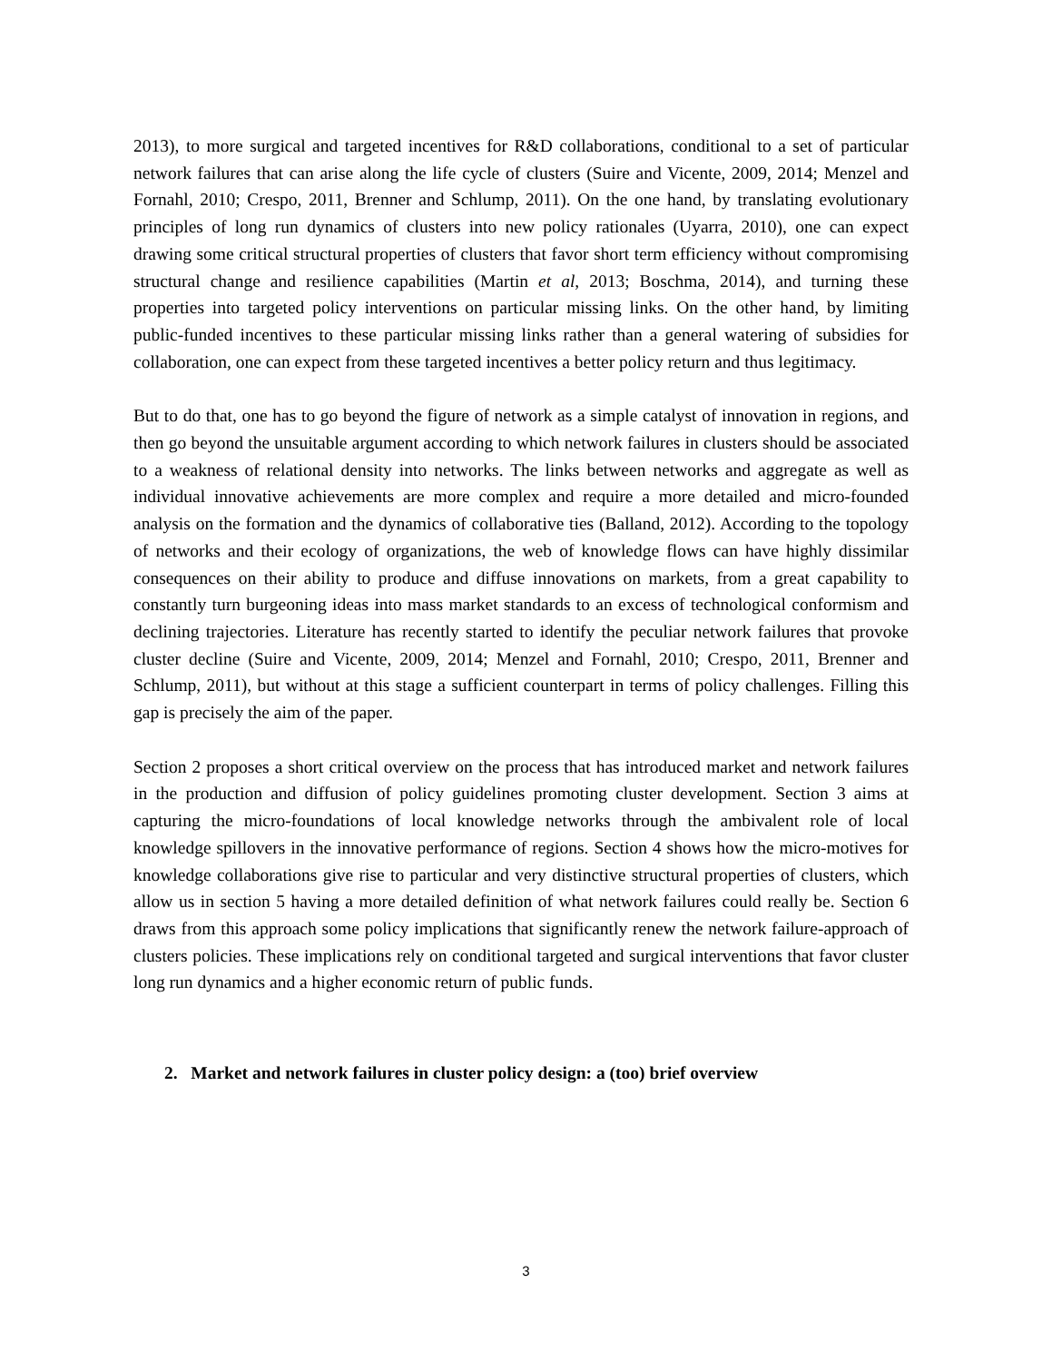2013), to more surgical and targeted incentives for R&D collaborations, conditional to a set of particular network failures that can arise along the life cycle of clusters (Suire and Vicente, 2009, 2014; Menzel and Fornahl, 2010; Crespo, 2011, Brenner and Schlump, 2011). On the one hand, by translating evolutionary principles of long run dynamics of clusters into new policy rationales (Uyarra, 2010), one can expect drawing some critical structural properties of clusters that favor short term efficiency without compromising structural change and resilience capabilities (Martin et al, 2013; Boschma, 2014), and turning these properties into targeted policy interventions on particular missing links. On the other hand, by limiting public-funded incentives to these particular missing links rather than a general watering of subsidies for collaboration, one can expect from these targeted incentives a better policy return and thus legitimacy.
But to do that, one has to go beyond the figure of network as a simple catalyst of innovation in regions, and then go beyond the unsuitable argument according to which network failures in clusters should be associated to a weakness of relational density into networks. The links between networks and aggregate as well as individual innovative achievements are more complex and require a more detailed and micro-founded analysis on the formation and the dynamics of collaborative ties (Balland, 2012). According to the topology of networks and their ecology of organizations, the web of knowledge flows can have highly dissimilar consequences on their ability to produce and diffuse innovations on markets, from a great capability to constantly turn burgeoning ideas into mass market standards to an excess of technological conformism and declining trajectories. Literature has recently started to identify the peculiar network failures that provoke cluster decline (Suire and Vicente, 2009, 2014; Menzel and Fornahl, 2010; Crespo, 2011, Brenner and Schlump, 2011), but without at this stage a sufficient counterpart in terms of policy challenges. Filling this gap is precisely the aim of the paper.
Section 2 proposes a short critical overview on the process that has introduced market and network failures in the production and diffusion of policy guidelines promoting cluster development. Section 3 aims at capturing the micro-foundations of local knowledge networks through the ambivalent role of local knowledge spillovers in the innovative performance of regions. Section 4 shows how the micro-motives for knowledge collaborations give rise to particular and very distinctive structural properties of clusters, which allow us in section 5 having a more detailed definition of what network failures could really be. Section 6 draws from this approach some policy implications that significantly renew the network failure-approach of clusters policies. These implications rely on conditional targeted and surgical interventions that favor cluster long run dynamics and a higher economic return of public funds.
2. Market and network failures in cluster policy design: a (too) brief overview
3